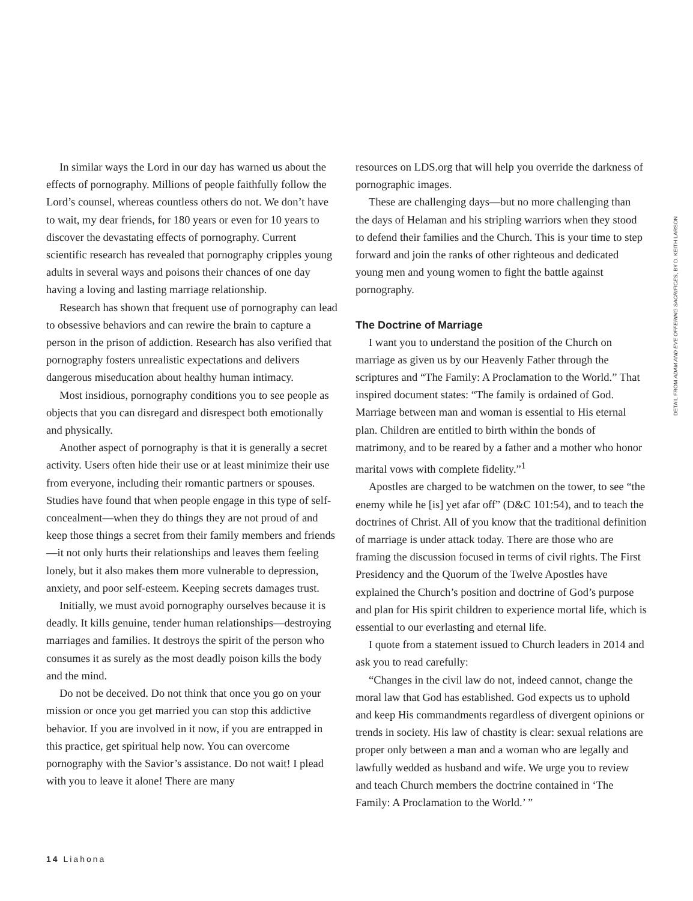In similar ways the Lord in our day has warned us about the effects of pornography. Millions of people faithfully follow the Lord’s counsel, whereas countless others do not. We don’t have to wait, my dear friends, for 180 years or even for 10 years to discover the devastating effects of pornography. Current scientific research has revealed that pornography cripples young adults in several ways and poisons their chances of one day having a loving and lasting marriage relationship.
Research has shown that frequent use of pornography can lead to obsessive behaviors and can rewire the brain to capture a person in the prison of addiction. Research has also verified that pornography fosters unrealistic expectations and delivers dangerous miseducation about healthy human intimacy.
Most insidious, pornography conditions you to see people as objects that you can disregard and disrespect both emotionally and physically.
Another aspect of pornography is that it is generally a secret activity. Users often hide their use or at least minimize their use from everyone, including their romantic partners or spouses. Studies have found that when people engage in this type of self-concealment—when they do things they are not proud of and keep those things a secret from their family members and friends—it not only hurts their relationships and leaves them feeling lonely, but it also makes them more vulnerable to depression, anxiety, and poor self-esteem. Keeping secrets damages trust.
Initially, we must avoid pornography ourselves because it is deadly. It kills genuine, tender human relationships—destroying marriages and families. It destroys the spirit of the person who consumes it as surely as the most deadly poison kills the body and the mind.
Do not be deceived. Do not think that once you go on your mission or once you get married you can stop this addictive behavior. If you are involved in it now, if you are entrapped in this practice, get spiritual help now. You can overcome pornography with the Savior’s assistance. Do not wait! I plead with you to leave it alone! There are many
resources on LDS.org that will help you override the darkness of pornographic images.
These are challenging days—but no more challenging than the days of Helaman and his stripling warriors when they stood to defend their families and the Church. This is your time to step forward and join the ranks of other righteous and dedicated young men and young women to fight the battle against pornography.
The Doctrine of Marriage
I want you to understand the position of the Church on marriage as given us by our Heavenly Father through the scriptures and “The Family: A Proclamation to the World.” That inspired document states: “The family is ordained of God. Marriage between man and woman is essential to His eternal plan. Children are entitled to birth within the bonds of matrimony, and to be reared by a father and a mother who honor marital vows with complete fidelity.”<sup>1</sup>
Apostles are charged to be watchmen on the tower, to see “the enemy while he [is] yet afar off” (D&C 101:54), and to teach the doctrines of Christ. All of you know that the traditional definition of marriage is under attack today. There are those who are framing the discussion focused in terms of civil rights. The First Presidency and the Quorum of the Twelve Apostles have explained the Church’s position and doctrine of God’s purpose and plan for His spirit children to experience mortal life, which is essential to our everlasting and eternal life.
I quote from a statement issued to Church leaders in 2014 and ask you to read carefully:
“Changes in the civil law do not, indeed cannot, change the moral law that God has established. God expects us to uphold and keep His commandments regardless of divergent opinions or trends in society. His law of chastity is clear: sexual relations are proper only between a man and a woman who are legally and lawfully wedded as husband and wife. We urge you to review and teach Church members the doctrine contained in ‘The Family: A Proclamation to the World.’ ”
DETAIL FROM ADAM AND EVE OFFERING SACRIFICES, BY D. KEITH LARSON
14 Liahona